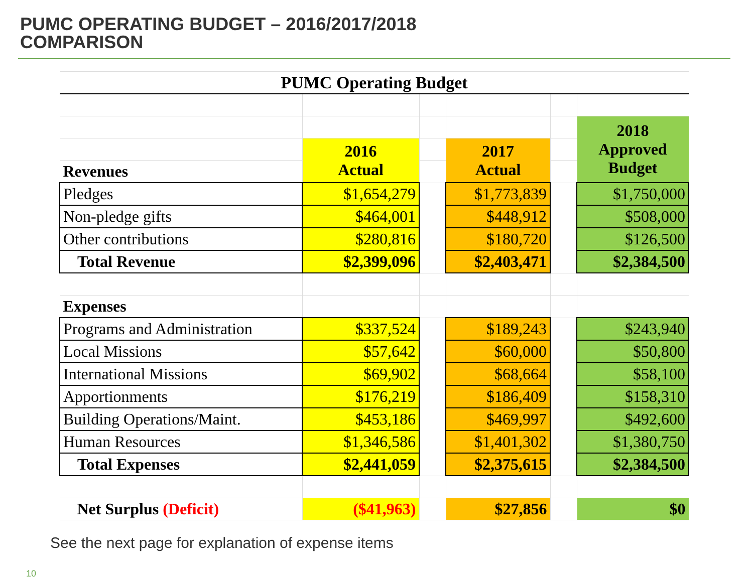PUMC OPERATING BUDGET – 2016/2017/2018
COMPARISON
| PUMC Operating Budget | | | | | |
| | | | | | 2018 Approved Budget |
| | 2016 Actual | | 2017 Actual | | |
| Revenues | | | | | |
| Pledges | $1,654,279 | | $1,773,839 | | $1,750,000 |
| Non-pledge gifts | $464,001 | | $448,912 | | $508,000 |
| Other contributions | $280,816 | | $180,720 | | $126,500 |
| Total Revenue | $2,399,096 | | $2,403,471 | | $2,384,500 |
| Expenses | | | | | |
| Programs and Administration | $337,524 | | $189,243 | | $243,940 |
| Local Missions | $57,642 | | $60,000 | | $50,800 |
| International Missions | $69,902 | | $68,664 | | $58,100 |
| Apportionments | $176,219 | | $186,409 | | $158,310 |
| Building Operations/Maint. | $453,186 | | $469,997 | | $492,600 |
| Human Resources | $1,346,586 | | $1,401,302 | | $1,380,750 |
| Total Expenses | $2,441,059 | | $2,375,615 | | $2,384,500 |
| Net Surplus (Deficit) | ($41,963) | | $27,856 | | $0 |
See the next page for explanation of expense items
10